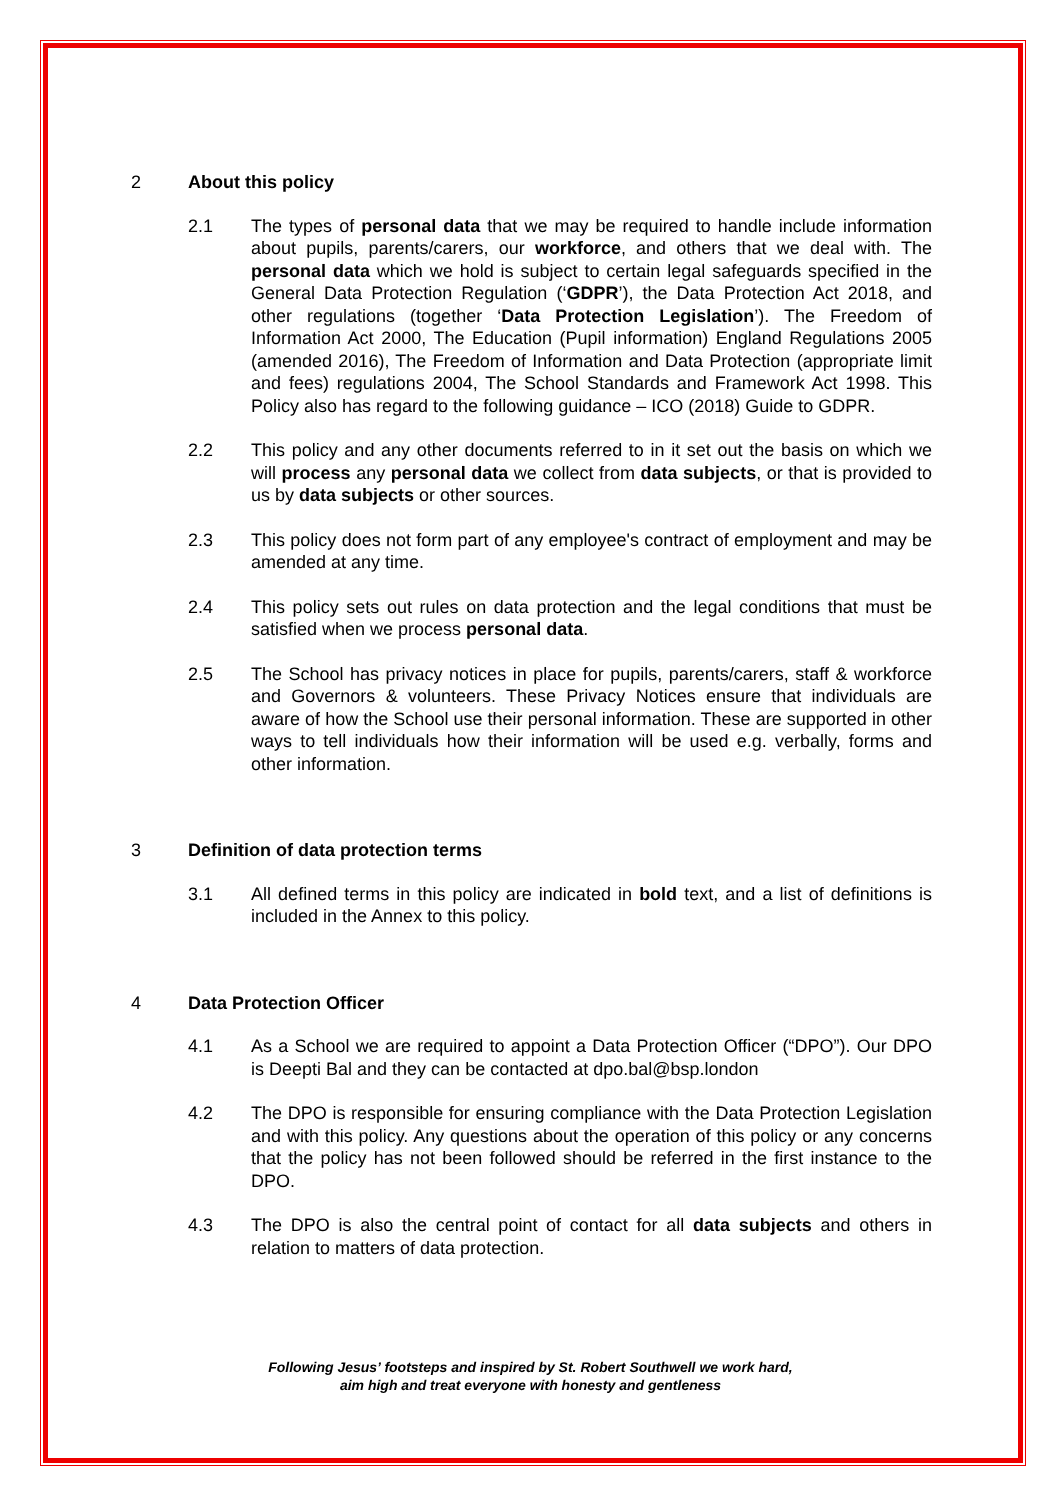2 About this policy
2.1 The types of personal data that we may be required to handle include information about pupils, parents/carers, our workforce, and others that we deal with. The personal data which we hold is subject to certain legal safeguards specified in the General Data Protection Regulation (‘GDPR’), the Data Protection Act 2018, and other regulations (together ‘Data Protection Legislation’). The Freedom of Information Act 2000, The Education (Pupil information) England Regulations 2005 (amended 2016), The Freedom of Information and Data Protection (appropriate limit and fees) regulations 2004, The School Standards and Framework Act 1998. This Policy also has regard to the following guidance – ICO (2018) Guide to GDPR.
2.2 This policy and any other documents referred to in it set out the basis on which we will process any personal data we collect from data subjects, or that is provided to us by data subjects or other sources.
2.3 This policy does not form part of any employee's contract of employment and may be amended at any time.
2.4 This policy sets out rules on data protection and the legal conditions that must be satisfied when we process personal data.
2.5 The School has privacy notices in place for pupils, parents/carers, staff & workforce and Governors & volunteers. These Privacy Notices ensure that individuals are aware of how the School use their personal information. These are supported in other ways to tell individuals how their information will be used e.g. verbally, forms and other information.
3 Definition of data protection terms
3.1 All defined terms in this policy are indicated in bold text, and a list of definitions is included in the Annex to this policy.
4 Data Protection Officer
4.1 As a School we are required to appoint a Data Protection Officer (“DPO”). Our DPO is Deepti Bal and they can be contacted at dpo.bal@bsp.london
4.2 The DPO is responsible for ensuring compliance with the Data Protection Legislation and with this policy. Any questions about the operation of this policy or any concerns that the policy has not been followed should be referred in the first instance to the DPO.
4.3 The DPO is also the central point of contact for all data subjects and others in relation to matters of data protection.
Following Jesus’ footsteps and inspired by St. Robert Southwell we work hard,
aim high and treat everyone with honesty and gentleness